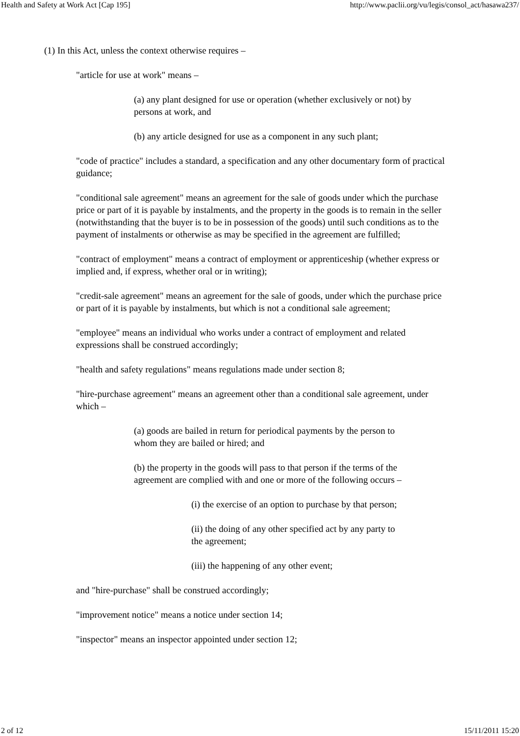Health and Safety at Work Act [Cap 195] http://www.paclii.org/vu/legis/consol_act/hasawa237/
(1) In this Act, unless the context otherwise requires –
"article for use at work" means –
(a) any plant designed for use or operation (whether exclusively or not) by persons at work, and
(b) any article designed for use as a component in any such plant;
"code of practice" includes a standard, a specification and any other documentary form of practical guidance;
"conditional sale agreement" means an agreement for the sale of goods under which the purchase price or part of it is payable by instalments, and the property in the goods is to remain in the seller (notwithstanding that the buyer is to be in possession of the goods) until such conditions as to the payment of instalments or otherwise as may be specified in the agreement are fulfilled;
"contract of employment" means a contract of employment or apprenticeship (whether express or implied and, if express, whether oral or in writing);
"credit-sale agreement" means an agreement for the sale of goods, under which the purchase price or part of it is payable by instalments, but which is not a conditional sale agreement;
"employee" means an individual who works under a contract of employment and related expressions shall be construed accordingly;
"health and safety regulations" means regulations made under section 8;
"hire-purchase agreement" means an agreement other than a conditional sale agreement, under which –
(a) goods are bailed in return for periodical payments by the person to whom they are bailed or hired; and
(b) the property in the goods will pass to that person if the terms of the agreement are complied with and one or more of the following occurs –
(i) the exercise of an option to purchase by that person;
(ii) the doing of any other specified act by any party to the agreement;
(iii) the happening of any other event;
and "hire-purchase" shall be construed accordingly;
"improvement notice" means a notice under section 14;
"inspector" means an inspector appointed under section 12;
2 of 12 15/11/2011 15:20